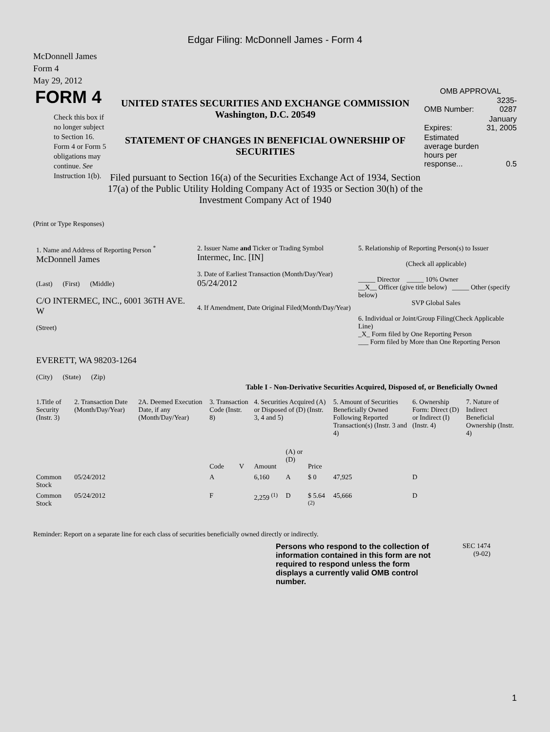Edgar Filing: McDonnell James - Form 4
McDonnell James
Form 4
May 29, 2012
FORM 4
Check this box if no longer subject to Section 16. Form 4 or Form 5 obligations may continue. See Instruction 1(b).
UNITED STATES SECURITIES AND EXCHANGE COMMISSION
Washington, D.C. 20549
STATEMENT OF CHANGES IN BENEFICIAL OWNERSHIP OF SECURITIES
Filed pursuant to Section 16(a) of the Securities Exchange Act of 1934, Section 17(a) of the Public Utility Holding Company Act of 1935 or Section 30(h) of the Investment Company Act of 1940
OMB APPROVAL
| OMB Number: | 3235-0287 |
| Expires: | January 31, 2005 |
| Estimated average burden hours per response... | 0.5 |
(Print or Type Responses)
| 1. Name and Address of Reporting Person <sup>*</sup> McDonnell James (Last) (First) (Middle) C/O INTERMEC, INC., 6001 36TH AVE. W (Street) EVERETT, WA 98203-1264 (City) (State) (Zip) | 2. Issuer Name and Ticker or Trading Symbol Intermec, Inc. [IN] 3. Date of Earliest Transaction (Month/Day/Year) 05/24/2012 4. If Amendment, Date Original Filed(Month/Day/Year) | 5. Relationship of Reporting Person(s) to Issuer (Check all applicable) _____ Director _____ 10% Owner __X__ Officer (give title below) _____ Other (specify below) SVP Global Sales 6. Individual or Joint/Group Filing(Check Applicable Line) _X_ Form filed by One Reporting Person ___ Form filed by More than One Reporting Person |
Table I - Non-Derivative Securities Acquired, Disposed of, or Beneficially Owned
| 1.Title of Security (Instr. 3) | 2. Transaction Date (Month/Day/Year) | 2A. Deemed Execution Date, if any (Month/Day/Year) | 3. Transaction Code (Instr. 8) | | 4. Securities Acquired (A) or Disposed of (D) (Instr. 3, 4 and 5) | | | 5. Amount of Securities Beneficially Owned Following Reported Transaction(s) (Instr. 3 and 4) | 6. Ownership Form: Direct (D) or Indirect (I) (Instr. 4) | 7. Nature of Indirect Beneficial Ownership (Instr. 4) |
| --- | --- | --- | --- | --- | --- | --- | --- | --- | --- | --- |
| | | | Code | V | Amount | (A) or (D) | Price | | | |
| Common Stock | 05/24/2012 | | A | | 6,160 | A | $ 0 | 47,925 | D | |
| Common Stock | 05/24/2012 | | F | | 2,259 <sup>(1)</sup> | D | $ 5.64 <sup>(2)</sup> | 45,666 | D | |
Reminder: Report on a separate line for each class of securities beneficially owned directly or indirectly.
Persons who respond to the collection of information contained in this form are not required to respond unless the form displays a currently valid OMB control number.
SEC 1474
(9-02)
1